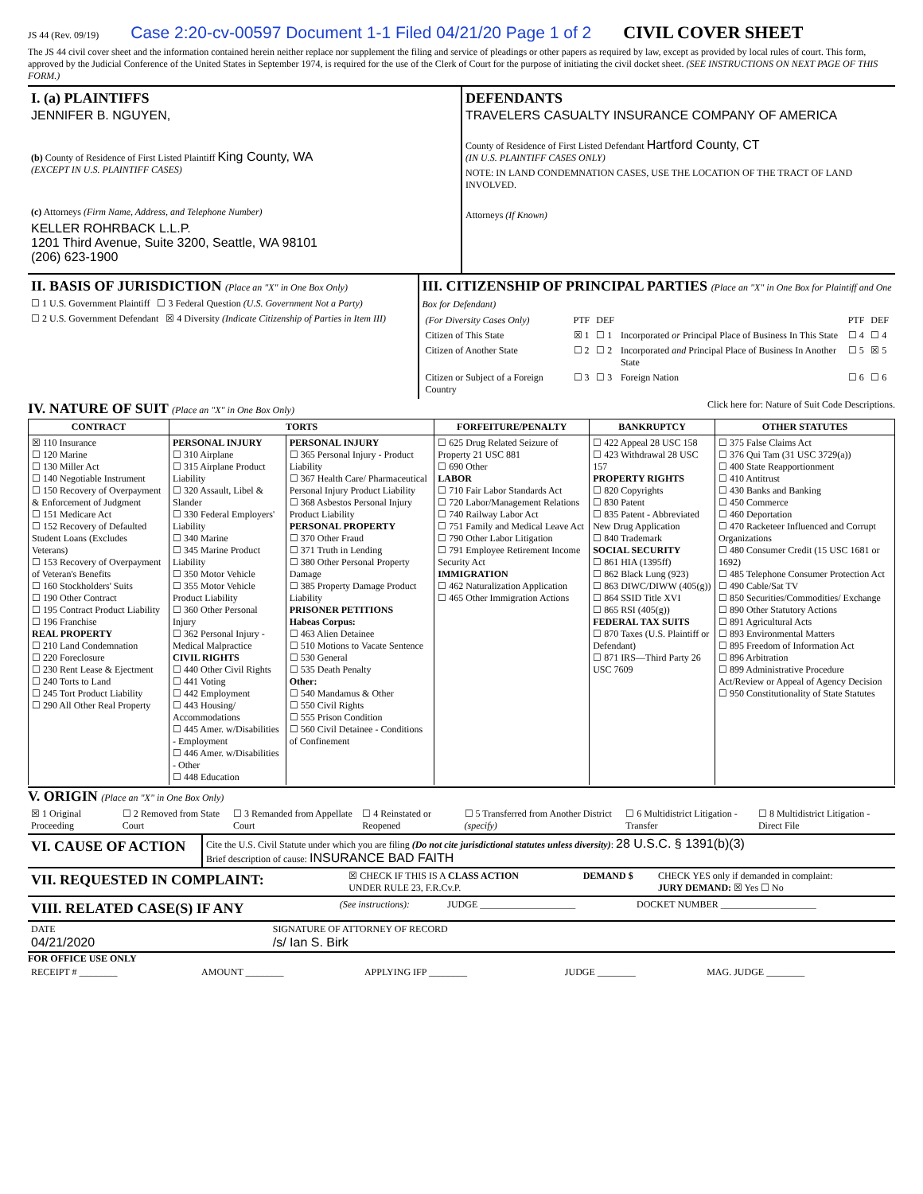JS 44 (Rev. 09/19) Case 2:20-cv-00597 Document 1-1 Filed 04/21/20 Page 1 of 2 CIVIL COVER SHEET
The JS 44 civil cover sheet and the information contained herein neither replace nor supplement the filing and service of pleadings or other papers as required by law, except as provided by local rules of court. This form, approved by the Judicial Conference of the United States in September 1974, is required for the use of the Clerk of Court for the purpose of initiating the civil docket sheet. (SEE INSTRUCTIONS ON NEXT PAGE OF THIS FORM.)
| I. (a) PLAINTIFFS JENNIFER B. NGUYEN, (b) County of Residence of First Listed Plaintiff King County, WA (EXCEPT IN U.S. PLAINTIFF CASES) (c) Attorneys (Firm Name, Address, and Telephone Number) KELLER ROHRBACK L.L.P. 1201 Third Avenue, Suite 3200, Seattle, WA 98101 (206) 623-1900 | DEFENDANTS TRAVELERS CASUALTY INSURANCE COMPANY OF AMERICA County of Residence of First Listed Defendant Hartford County, CT (IN U.S. PLAINTIFF CASES ONLY) NOTE: IN LAND CONDEMNATION CASES, USE THE LOCATION OF THE TRACT OF LAND INVOLVED. Attorneys (If Known) |
| II. BASIS OF JURISDICTION (Place an "X" in One Box Only) ☐ 1 U.S. Government Plaintiff ☐ 3 Federal Question (U.S. Government Not a Party) ☐ 2 U.S. Government Defendant ☒ 4 Diversity (Indicate Citizenship of Parties in Item III) | III. CITIZENSHIP OF PRINCIPAL PARTIES (Place an "X" in One Box for Plaintiff and One Box for Defendant) / (For Diversity Cases Only) / PTF / DEF / / PTF / DEF / / Citizen of This State / ☒ 1 / ☐ 1 / Incorporated or Principal Place of Business In This State / ☐ 4 / ☐ 4 / / Citizen of Another State / ☐ 2 / ☐ 2 / Incorporated and Principal Place of Business In Another State / ☐ 5 / ☒ 5 / / Citizen or Subject of a Foreign Country / ☐ 3 / ☐ 3 / Foreign Nation / ☐ 6 / ☐ 6 / |
IV. NATURE OF SUIT (Place an "X" in One Box Only)
Click here for: Nature of Suit Code Descriptions.
| CONTRACT | TORTS | | FORFEITURE/PENALTY | BANKRUPTCY | OTHER STATUTES |
| --- | --- | --- | --- | --- | --- |
| ☒ 110 Insurance ☐ 120 Marine ☐ 130 Miller Act ☐ 140 Negotiable Instrument ☐ 150 Recovery of Overpayment & Enforcement of Judgment ☐ 151 Medicare Act ☐ 152 Recovery of Defaulted Student Loans (Excludes Veterans) ☐ 153 Recovery of Overpayment of Veteran's Benefits ☐ 160 Stockholders' Suits ☐ 190 Other Contract ☐ 195 Contract Product Liability ☐ 196 Franchise REAL PROPERTY ☐ 210 Land Condemnation ☐ 220 Foreclosure ☐ 230 Rent Lease & Ejectment ☐ 240 Torts to Land ☐ 245 Tort Product Liability ☐ 290 All Other Real Property | PERSONAL INJURY ☐ 310 Airplane ☐ 315 Airplane Product Liability ☐ 320 Assault, Libel & Slander ☐ 330 Federal Employers' Liability ☐ 340 Marine ☐ 345 Marine Product Liability ☐ 350 Motor Vehicle ☐ 355 Motor Vehicle Product Liability ☐ 360 Other Personal Injury ☐ 362 Personal Injury - Medical Malpractice CIVIL RIGHTS ☐ 440 Other Civil Rights ☐ 441 Voting ☐ 442 Employment ☐ 443 Housing/ Accommodations ☐ 445 Amer. w/Disabilities - Employment ☐ 446 Amer. w/Disabilities - Other ☐ 448 Education | PERSONAL INJURY ☐ 365 Personal Injury - Product Liability ☐ 367 Health Care/ Pharmaceutical Personal Injury Product Liability ☐ 368 Asbestos Personal Injury Product Liability PERSONAL PROPERTY ☐ 370 Other Fraud ☐ 371 Truth in Lending ☐ 380 Other Personal Property Damage ☐ 385 Property Damage Product Liability PRISONER PETITIONS Habeas Corpus: ☐ 463 Alien Detainee ☐ 510 Motions to Vacate Sentence ☐ 530 General ☐ 535 Death Penalty Other: ☐ 540 Mandamus & Other ☐ 550 Civil Rights ☐ 555 Prison Condition ☐ 560 Civil Detainee - Conditions of Confinement | ☐ 625 Drug Related Seizure of Property 21 USC 881 ☐ 690 Other LABOR ☐ 710 Fair Labor Standards Act ☐ 720 Labor/Management Relations ☐ 740 Railway Labor Act ☐ 751 Family and Medical Leave Act ☐ 790 Other Labor Litigation ☐ 791 Employee Retirement Income Security Act IMMIGRATION ☐ 462 Naturalization Application ☐ 465 Other Immigration Actions | ☐ 422 Appeal 28 USC 158 ☐ 423 Withdrawal 28 USC 157 PROPERTY RIGHTS ☐ 820 Copyrights ☐ 830 Patent ☐ 835 Patent - Abbreviated New Drug Application ☐ 840 Trademark SOCIAL SECURITY ☐ 861 HIA (1395ff) ☐ 862 Black Lung (923) ☐ 863 DIWC/DIWW (405(g)) ☐ 864 SSID Title XVI ☐ 865 RSI (405(g)) FEDERAL TAX SUITS ☐ 870 Taxes (U.S. Plaintiff or Defendant) ☐ 871 IRS—Third Party 26 USC 7609 | ☐ 375 False Claims Act ☐ 376 Qui Tam (31 USC 3729(a)) ☐ 400 State Reapportionment ☐ 410 Antitrust ☐ 430 Banks and Banking ☐ 450 Commerce ☐ 460 Deportation ☐ 470 Racketeer Influenced and Corrupt Organizations ☐ 480 Consumer Credit (15 USC 1681 or 1692) ☐ 485 Telephone Consumer Protection Act ☐ 490 Cable/Sat TV ☐ 850 Securities/Commodities/ Exchange ☐ 890 Other Statutory Actions ☐ 891 Agricultural Acts ☐ 893 Environmental Matters ☐ 895 Freedom of Information Act ☐ 896 Arbitration ☐ 899 Administrative Procedure Act/Review or Appeal of Agency Decision ☐ 950 Constitutionality of State Statutes |
V. ORIGIN (Place an "X" in One Box Only)
| ☒ 1 Original Proceeding | ☐ 2 Removed from State Court | ☐ 3 Remanded from Appellate Court | ☐ 4 Reinstated or Reopened | ☐ 5 Transferred from Another District (specify) | ☐ 6 Multidistrict Litigation - Transfer | ☐ 8 Multidistrict Litigation - Direct File |
| VI. CAUSE OF ACTION | Cite the U.S. Civil Statute under which you are filing (Do not cite jurisdictional statutes unless diversity) : 28 U.S.C. § 1391(b)(3) Brief description of cause: INSURANCE BAD FAITH |
| VII. REQUESTED IN COMPLAINT: | ☒ CHECK IF THIS IS A CLASS ACTION UNDER RULE 23, F.R.Cv.P. | DEMAND $ | CHECK YES only if demanded in complaint: JURY DEMAND: ☒ Yes ☐ No |
| VIII. RELATED CASE(S) IF ANY | (See instructions): | JUDGE ____________________ | DOCKET NUMBER ____________________ |
| DATE 04/21/2020 | SIGNATURE OF ATTORNEY OF RECORD /s/ Ian S. Birk |
FOR OFFICE USE ONLY
| RECEIPT # ________ | AMOUNT ________ | APPLYING IFP ________ | JUDGE ________ | MAG. JUDGE ________ |